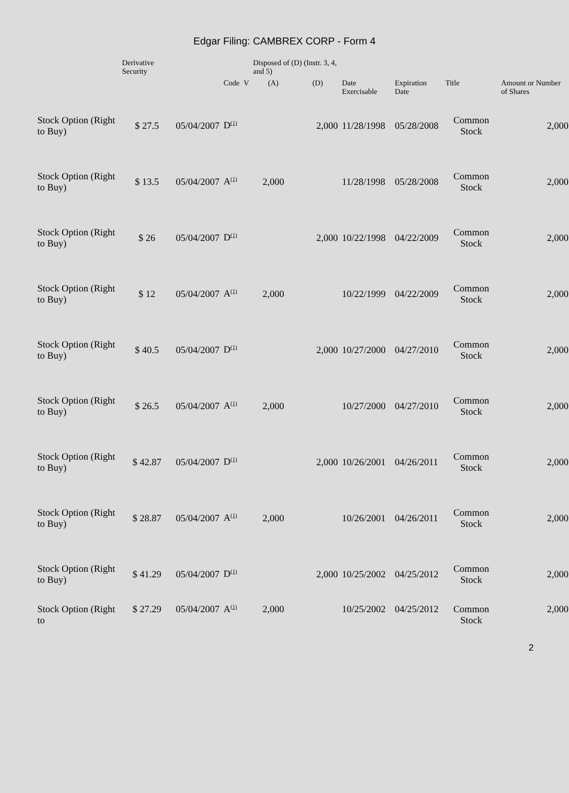Edgar Filing: CAMBREX CORP - Form 4
| | Derivative Security | | | | Disposed of (D) (Instr. 3, 4, and 5) | | | | | |
| --- | --- | --- | --- | --- | --- | --- | --- | --- | --- | --- |
| | | | Code | V | (A) | (D) | Date Exercisable | Expiration Date | Title | Amount or Number of Shares |
| Stock Option (Right to Buy) | $ 27.5 | 05/04/2007 | D<sup>(1)</sup> | | | 2,000 | 11/28/1998 | 05/28/2008 | Common Stock | 2,000 |
| Stock Option (Right to Buy) | $ 13.5 | 05/04/2007 | A<sup>(1)</sup> | | 2,000 | | 11/28/1998 | 05/28/2008 | Common Stock | 2,000 |
| Stock Option (Right to Buy) | $ 26 | 05/04/2007 | D<sup>(1)</sup> | | | 2,000 | 10/22/1998 | 04/22/2009 | Common Stock | 2,000 |
| Stock Option (Right to Buy) | $ 12 | 05/04/2007 | A<sup>(1)</sup> | | 2,000 | | 10/22/1999 | 04/22/2009 | Common Stock | 2,000 |
| Stock Option (Right to Buy) | $ 40.5 | 05/04/2007 | D<sup>(1)</sup> | | | 2,000 | 10/27/2000 | 04/27/2010 | Common Stock | 2,000 |
| Stock Option (Right to Buy) | $ 26.5 | 05/04/2007 | A<sup>(1)</sup> | | 2,000 | | 10/27/2000 | 04/27/2010 | Common Stock | 2,000 |
| Stock Option (Right to Buy) | $ 42.87 | 05/04/2007 | D<sup>(1)</sup> | | | 2,000 | 10/26/2001 | 04/26/2011 | Common Stock | 2,000 |
| Stock Option (Right to Buy) | $ 28.87 | 05/04/2007 | A<sup>(1)</sup> | | 2,000 | | 10/26/2001 | 04/26/2011 | Common Stock | 2,000 |
| Stock Option (Right to Buy) | $ 41.29 | 05/04/2007 | D<sup>(1)</sup> | | | 2,000 | 10/25/2002 | 04/25/2012 | Common Stock | 2,000 |
| Stock Option (Right to | $ 27.29 | 05/04/2007 | A<sup>(1)</sup> | | 2,000 | | 10/25/2002 | 04/25/2012 | Common Stock | 2,000 |
2